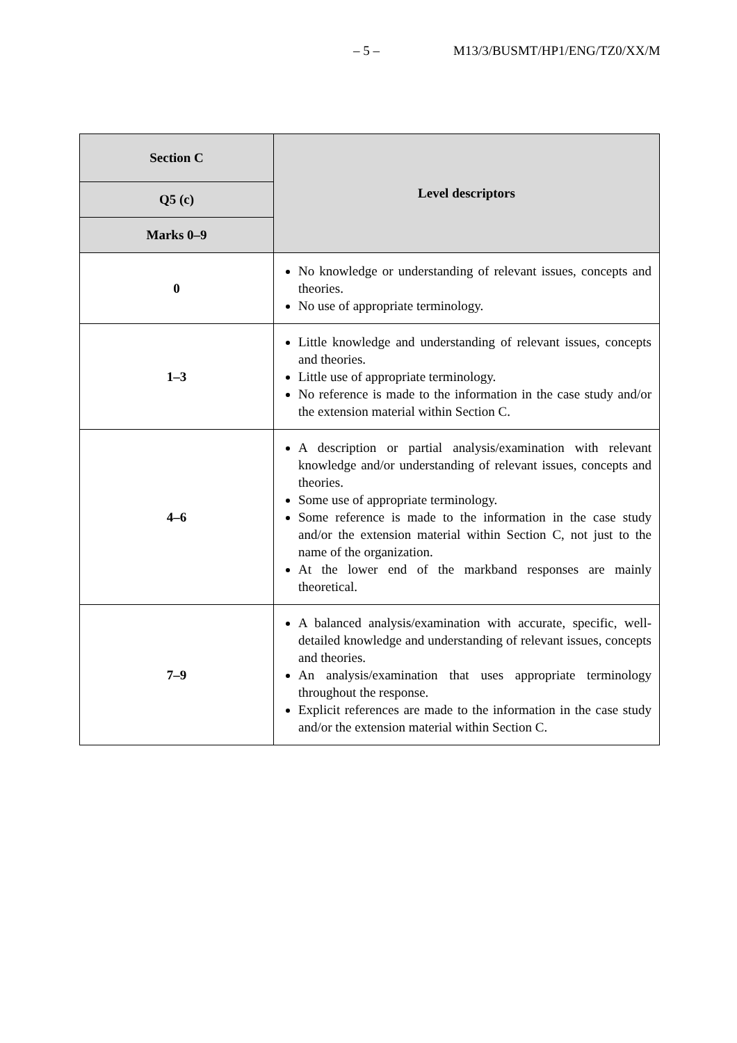– 5 – M13/3/BUSMT/HP1/ENG/TZ0/XX/M
| Section C | Level descriptors |
| --- | --- |
| Q5 (c) | |
| Marks 0–9 | |
| 0 | No knowledge or understanding of relevant issues, concepts and theories. No use of appropriate terminology. |
| 1–3 | Little knowledge and understanding of relevant issues, concepts and theories. Little use of appropriate terminology. No reference is made to the information in the case study and/or the extension material within Section C. |
| 4–6 | A description or partial analysis/examination with relevant knowledge and/or understanding of relevant issues, concepts and theories. Some use of appropriate terminology. Some reference is made to the information in the case study and/or the extension material within Section C, not just to the name of the organization. At the lower end of the markband responses are mainly theoretical. |
| 7–9 | A balanced analysis/examination with accurate, specific, well-detailed knowledge and understanding of relevant issues, concepts and theories. An analysis/examination that uses appropriate terminology throughout the response. Explicit references are made to the information in the case study and/or the extension material within Section C. |